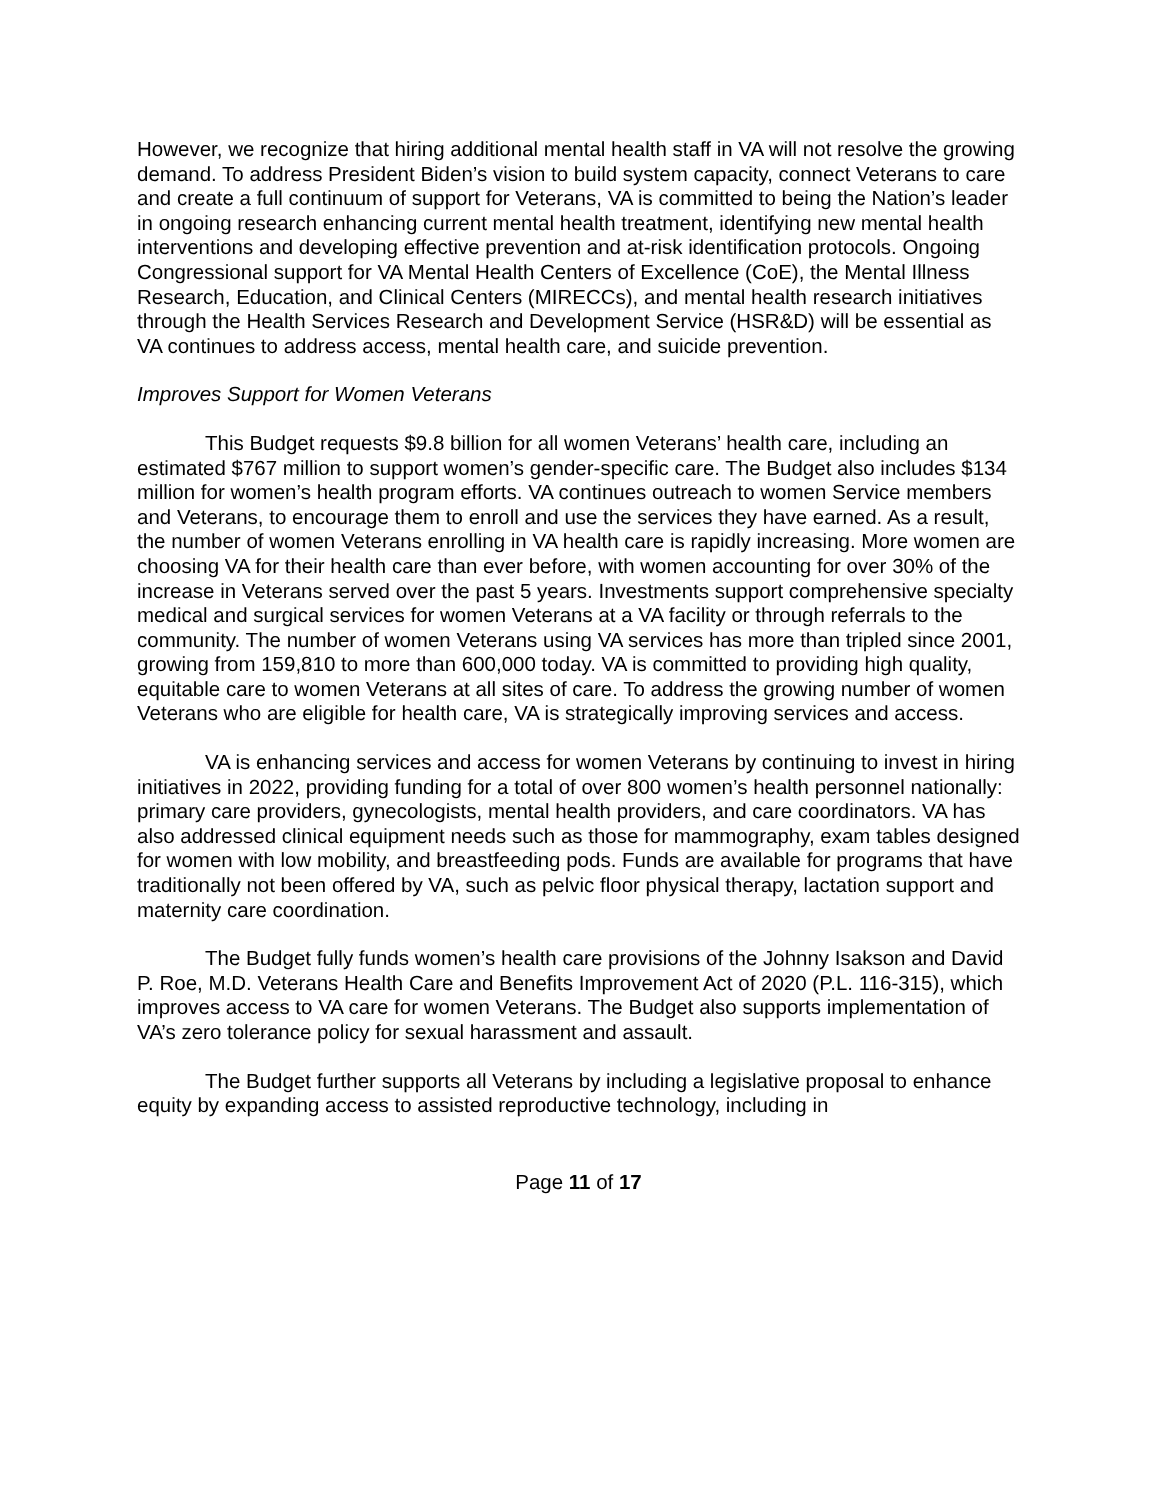However, we recognize that hiring additional mental health staff in VA will not resolve the growing demand. To address President Biden’s vision to build system capacity, connect Veterans to care and create a full continuum of support for Veterans, VA is committed to being the Nation’s leader in ongoing research enhancing current mental health treatment, identifying new mental health interventions and developing effective prevention and at-risk identification protocols. Ongoing Congressional support for VA Mental Health Centers of Excellence (CoE), the Mental Illness Research, Education, and Clinical Centers (MIRECCs), and mental health research initiatives through the Health Services Research and Development Service (HSR&D) will be essential as VA continues to address access, mental health care, and suicide prevention.
Improves Support for Women Veterans
This Budget requests $9.8 billion for all women Veterans’ health care, including an estimated $767 million to support women’s gender-specific care. The Budget also includes $134 million for women’s health program efforts. VA continues outreach to women Service members and Veterans, to encourage them to enroll and use the services they have earned. As a result, the number of women Veterans enrolling in VA health care is rapidly increasing. More women are choosing VA for their health care than ever before, with women accounting for over 30% of the increase in Veterans served over the past 5 years. Investments support comprehensive specialty medical and surgical services for women Veterans at a VA facility or through referrals to the community. The number of women Veterans using VA services has more than tripled since 2001, growing from 159,810 to more than 600,000 today. VA is committed to providing high quality, equitable care to women Veterans at all sites of care. To address the growing number of women Veterans who are eligible for health care, VA is strategically improving services and access.
VA is enhancing services and access for women Veterans by continuing to invest in hiring initiatives in 2022, providing funding for a total of over 800 women’s health personnel nationally: primary care providers, gynecologists, mental health providers, and care coordinators. VA has also addressed clinical equipment needs such as those for mammography, exam tables designed for women with low mobility, and breastfeeding pods. Funds are available for programs that have traditionally not been offered by VA, such as pelvic floor physical therapy, lactation support and maternity care coordination.
The Budget fully funds women’s health care provisions of the Johnny Isakson and David P. Roe, M.D. Veterans Health Care and Benefits Improvement Act of 2020 (P.L. 116-315), which improves access to VA care for women Veterans. The Budget also supports implementation of VA’s zero tolerance policy for sexual harassment and assault.
The Budget further supports all Veterans by including a legislative proposal to enhance equity by expanding access to assisted reproductive technology, including in
Page 11 of 17